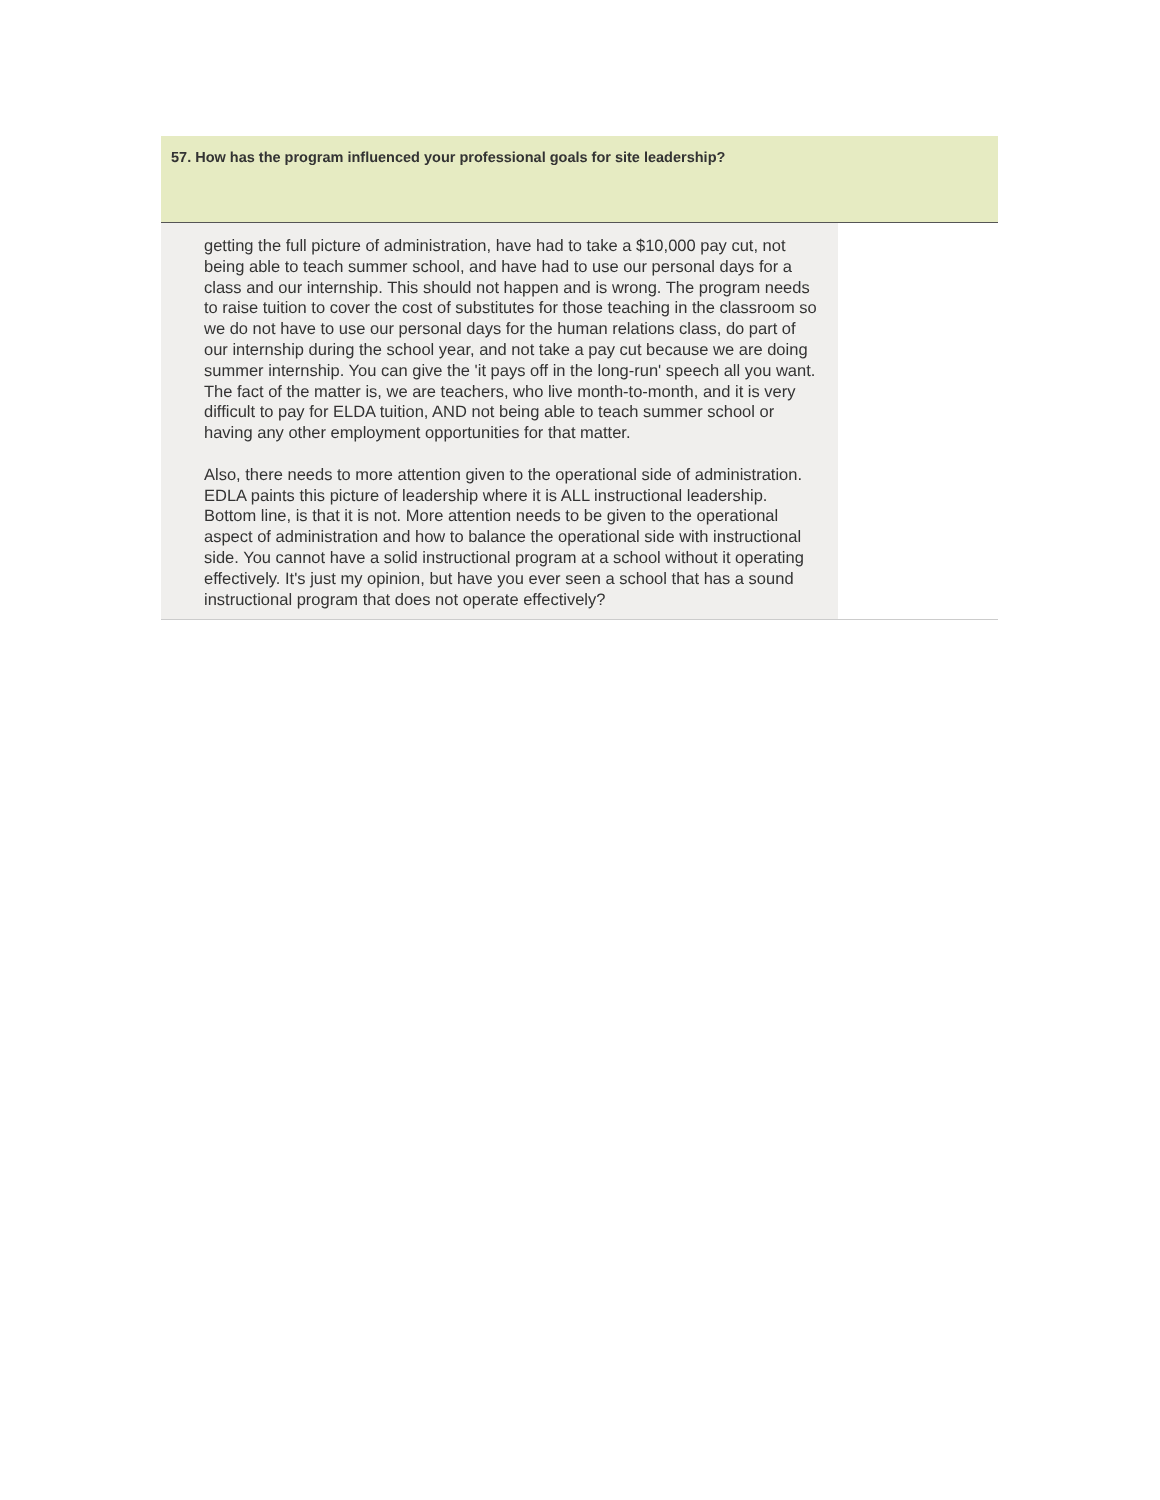57. How has the program influenced your professional goals for site leadership?
| getting the full picture of administration, have had to take a $10,000 pay cut, not being able to teach summer school, and have had to use our personal days for a class and our internship. This should not happen and is wrong. The program needs to raise tuition to cover the cost of substitutes for those teaching in the classroom so we do not have to use our personal days for the human relations class, do part of our internship during the school year, and not take a pay cut because we are doing summer internship. You can give the 'it pays off in the long-run' speech all you want. The fact of the matter is, we are teachers, who live month-to-month, and it is very difficult to pay for ELDA tuition, AND not being able to teach summer school or having any other employment opportunities for that matter. Also, there needs to more attention given to the operational side of administration. EDLA paints this picture of leadership where it is ALL instructional leadership. Bottom line, is that it is not. More attention needs to be given to the operational aspect of administration and how to balance the operational side with instructional side. You cannot have a solid instructional program at a school without it operating effectively. It's just my opinion, but have you ever seen a school that has a sound instructional program that does not operate effectively? | |